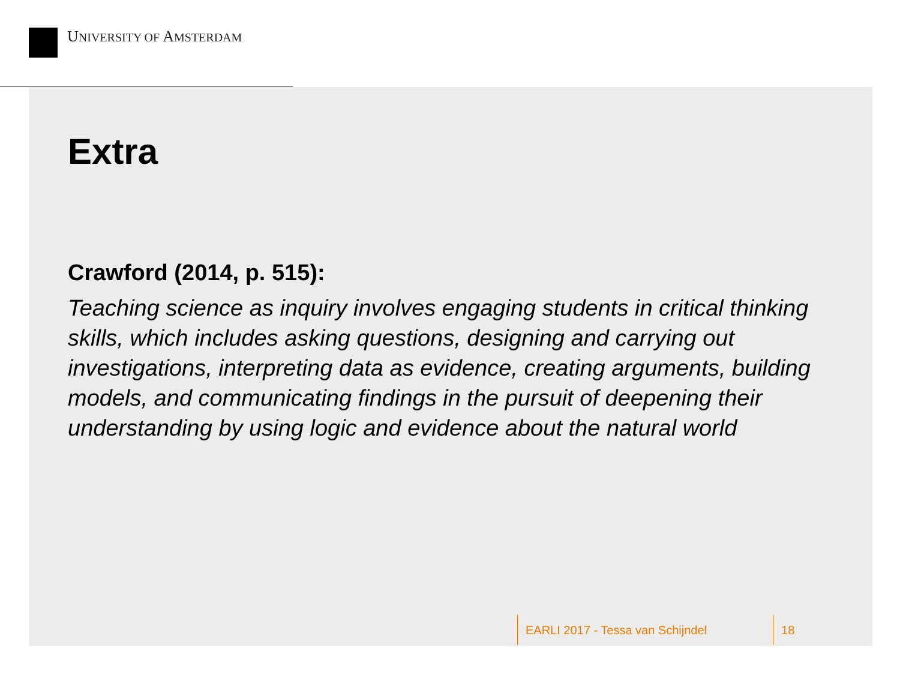UNIVERSITY OF AMSTERDAM
Extra
Crawford (2014, p. 515):
Teaching science as inquiry involves engaging students in critical thinking skills, which includes asking questions, designing and carrying out investigations, interpreting data as evidence, creating arguments, building models, and communicating findings in the pursuit of deepening their understanding by using logic and evidence about the natural world
EARLI 2017 - Tessa van Schijndel 18